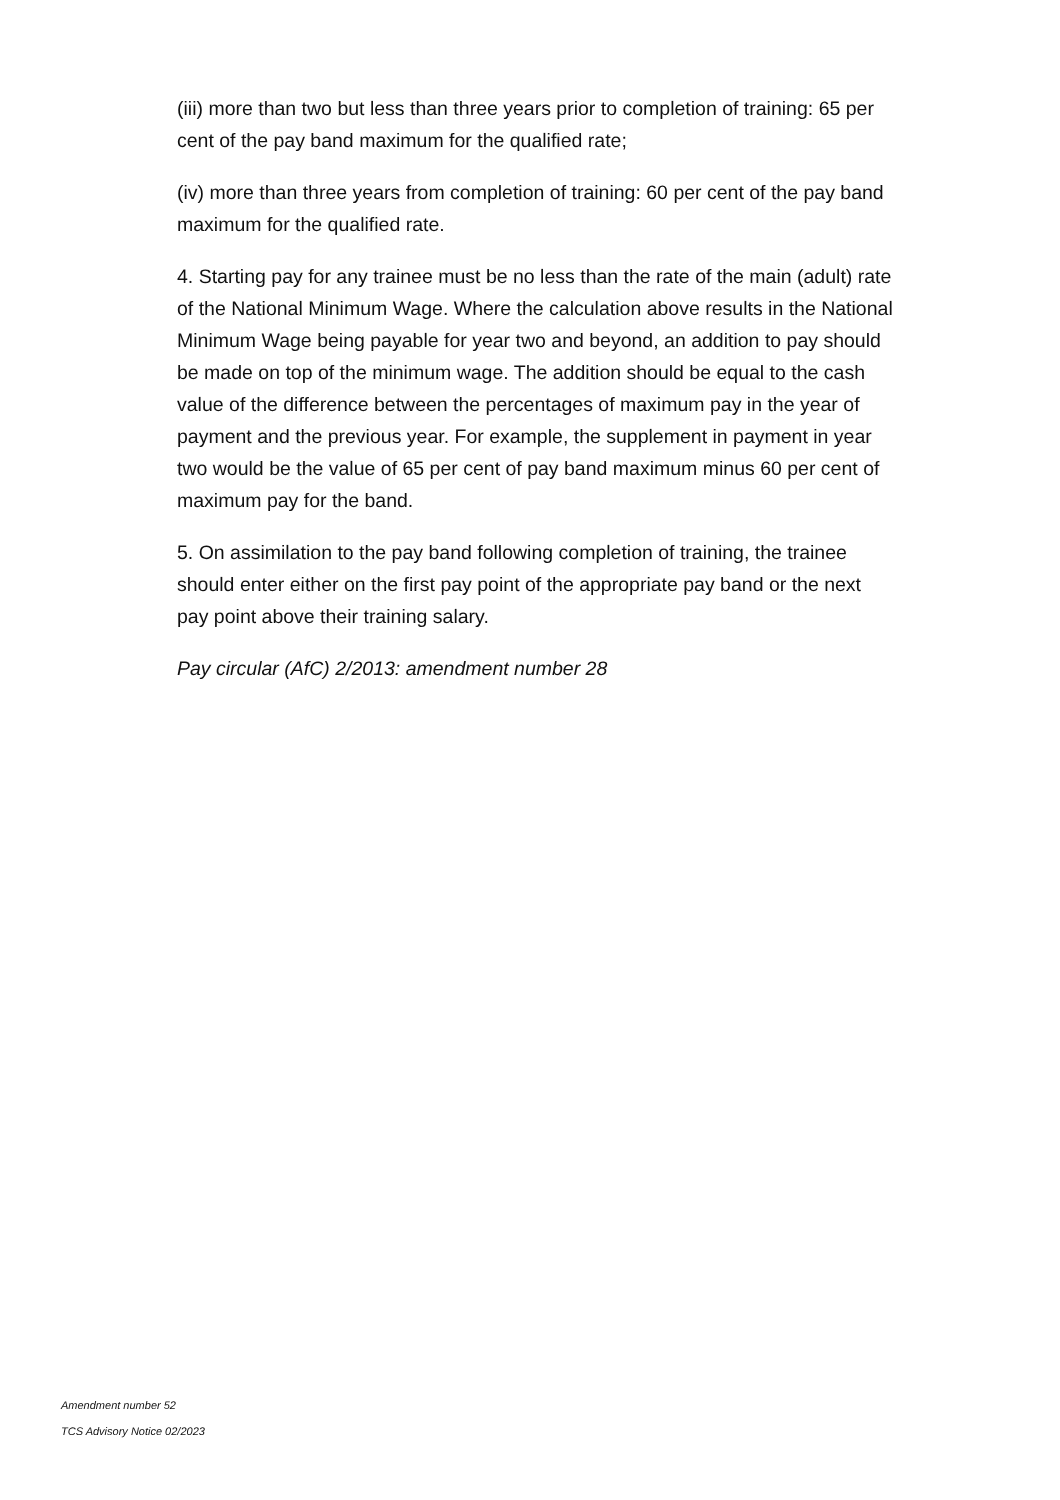(iii) more than two but less than three years prior to completion of training: 65 per cent of the pay band maximum for the qualified rate;
(iv) more than three years from completion of training: 60 per cent of the pay band maximum for the qualified rate.
4. Starting pay for any trainee must be no less than the rate of the main (adult) rate of the National Minimum Wage. Where the calculation above results in the National Minimum Wage being payable for year two and beyond, an addition to pay should be made on top of the minimum wage. The addition should be equal to the cash value of the difference between the percentages of maximum pay in the year of payment and the previous year. For example, the supplement in payment in year two would be the value of 65 per cent of pay band maximum minus 60 per cent of maximum pay for the band.
5. On assimilation to the pay band following completion of training, the trainee should enter either on the first pay point of the appropriate pay band or the next pay point above their training salary.
Pay circular (AfC) 2/2013: amendment number 28
Amendment number 52
TCS Advisory Notice 02/2023